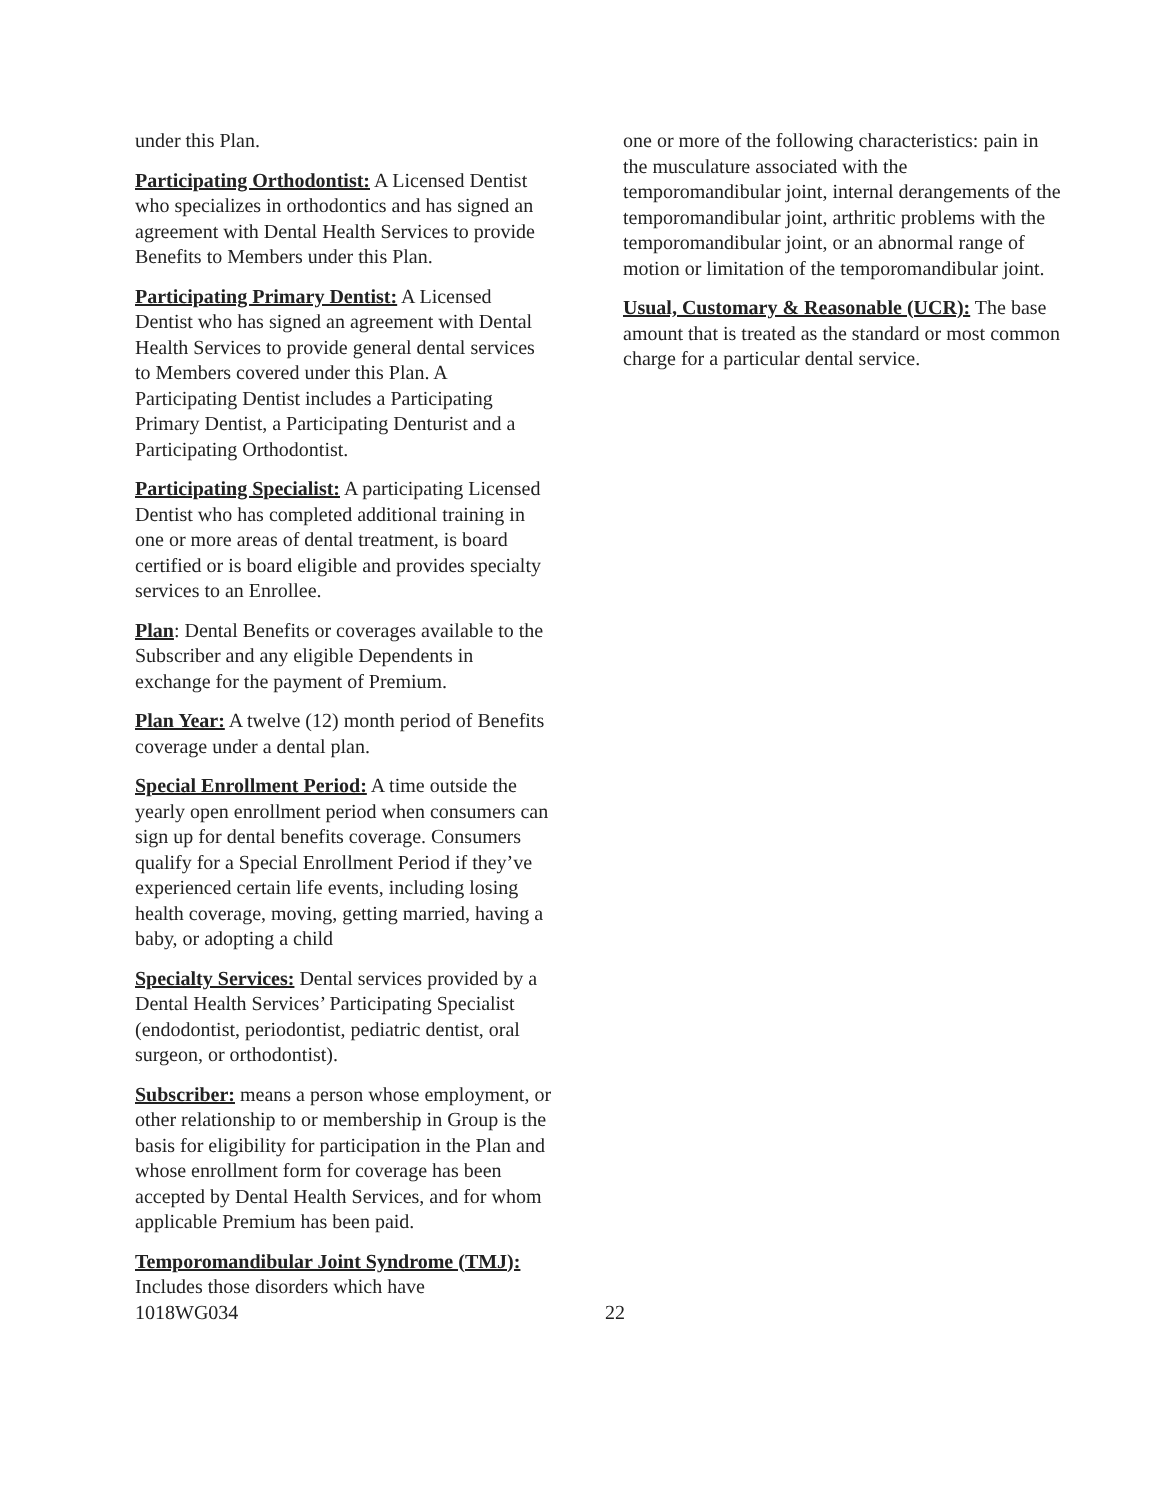under this Plan.
Participating Orthodontist: A Licensed Dentist who specializes in orthodontics and has signed an agreement with Dental Health Services to provide Benefits to Members under this Plan.
Participating Primary Dentist: A Licensed Dentist who has signed an agreement with Dental Health Services to provide general dental services to Members covered under this Plan. A Participating Dentist includes a Participating Primary Dentist, a Participating Denturist and a Participating Orthodontist.
Participating Specialist: A participating Licensed Dentist who has completed additional training in one or more areas of dental treatment, is board certified or is board eligible and provides specialty services to an Enrollee.
Plan: Dental Benefits or coverages available to the Subscriber and any eligible Dependents in exchange for the payment of Premium.
Plan Year: A twelve (12) month period of Benefits coverage under a dental plan.
Special Enrollment Period: A time outside the yearly open enrollment period when consumers can sign up for dental benefits coverage. Consumers qualify for a Special Enrollment Period if they’ve experienced certain life events, including losing health coverage, moving, getting married, having a baby, or adopting a child
Specialty Services: Dental services provided by a Dental Health Services’ Participating Specialist (endodontist, periodontist, pediatric dentist, oral surgeon, or orthodontist).
Subscriber: means a person whose employment, or other relationship to or membership in Group is the basis for eligibility for participation in the Plan and whose enrollment form for coverage has been accepted by Dental Health Services, and for whom applicable Premium has been paid.
Temporomandibular Joint Syndrome (TMJ): Includes those disorders which have
one or more of the following characteristics: pain in the musculature associated with the temporomandibular joint, internal derangements of the temporomandibular joint, arthritic problems with the temporomandibular joint, or an abnormal range of motion or limitation of the temporomandibular joint.
Usual, Customary & Reasonable (UCR): The base amount that is treated as the standard or most common charge for a particular dental service.
1018WG034 22